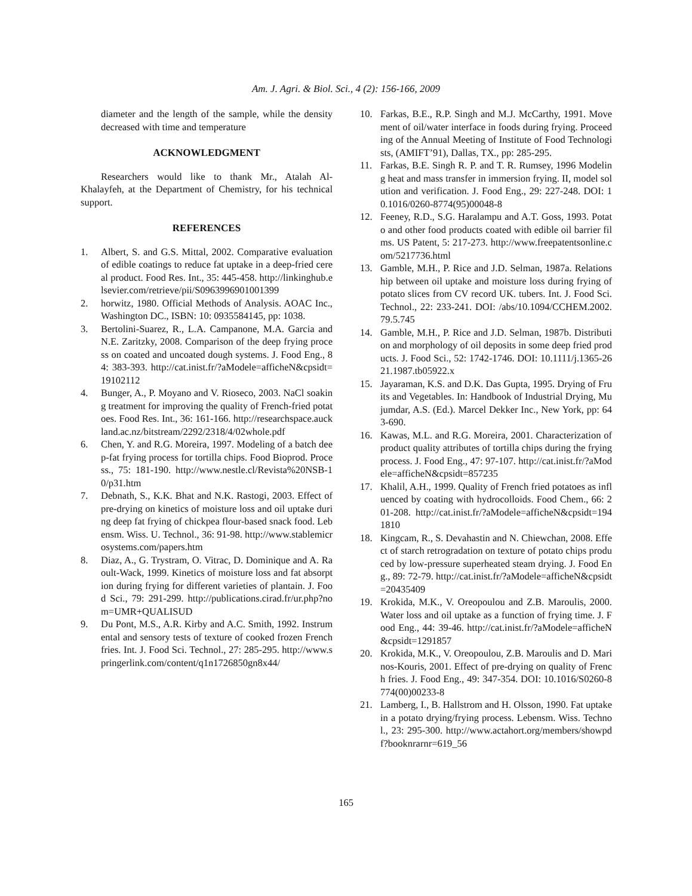Am. J. Agri. & Biol. Sci., 4 (2): 156-166, 2009
diameter and the length of the sample, while the density decreased with time and temperature
ACKNOWLEDGMENT
Researchers would like to thank Mr., Atalah Al-Khalayfeh, at the Department of Chemistry, for his technical support.
REFERENCES
1. Albert, S. and G.S. Mittal, 2002. Comparative evaluation of edible coatings to reduce fat uptake in a deep-fried cereal product. Food Res. Int., 35: 445-458. http://linkinghub.elsevier.com/retrieve/pii/S0963996901001399
2. horwitz, 1980. Official Methods of Analysis. AOAC Inc., Washington DC., ISBN: 10: 0935584145, pp: 1038.
3. Bertolini-Suarez, R., L.A. Campanone, M.A. Garcia and N.E. Zaritzky, 2008. Comparison of the deep frying process on coated and uncoated dough systems. J. Food Eng., 84: 383-393. http://cat.inist.fr/?aModele=afficheN&cpsidt=19102112
4. Bunger, A., P. Moyano and V. Rioseco, 2003. NaCl soaking treatment for improving the quality of French-fried potatoes. Food Res. Int., 36: 161-166. http://researchspace.auckland.ac.nz/bitstream/2292/2318/4/02whole.pdf
6. Chen, Y. and R.G. Moreira, 1997. Modeling of a batch deep-fat frying process for tortilla chips. Food Bioprod. Process., 75: 181-190. http://www.nestle.cl/Revista%20NSB-10/p31.htm
7. Debnath, S., K.K. Bhat and N.K. Rastogi, 2003. Effect of pre-drying on kinetics of moisture loss and oil uptake during deep fat frying of chickpea flour-based snack food. Lebensm. Wiss. U. Technol., 36: 91-98. http://www.stablemicrosystems.com/papers.htm
8. Diaz, A., G. Trystram, O. Vitrac, D. Dominique and A. Raoult-Wack, 1999. Kinetics of moisture loss and fat absorption during frying for different varieties of plantain. J. Food Sci., 79: 291-299. http://publications.cirad.fr/ur.php?nom=UMR+QUALISUD
9. Du Pont, M.S., A.R. Kirby and A.C. Smith, 1992. Instrumental and sensory tests of texture of cooked frozen French fries. Int. J. Food Sci. Technol., 27: 285-295. http://www.springerlink.com/content/q1n1726850gn8x44/
10. Farkas, B.E., R.P. Singh and M.J. McCarthy, 1991. Movement of oil/water interface in foods during frying. Proceeding of the Annual Meeting of Institute of Food Technologists, (AMIFT’91), Dallas, TX., pp: 285-295.
11. Farkas, B.E. Singh R. P. and T. R. Rumsey, 1996 Modeling heat and mass transfer in immersion frying. II, model solution and verification. J. Food Eng., 29: 227-248. DOI: 10.1016/0260-8774(95)00048-8
12. Feeney, R.D., S.G. Haralampu and A.T. Goss, 1993. Potato and other food products coated with edible oil barrier films. US Patent, 5: 217-273. http://www.freepatentsonline.com/5217736.html
13. Gamble, M.H., P. Rice and J.D. Selman, 1987a. Relationship between oil uptake and moisture loss during frying of potato slices from CV record UK. tubers. Int. J. Food Sci. Technol., 22: 233-241. DOI: /abs/10.1094/CCHEM.2002.79.5.745
14. Gamble, M.H., P. Rice and J.D. Selman, 1987b. Distribution and morphology of oil deposits in some deep fried products. J. Food Sci., 52: 1742-1746. DOI: 10.1111/j.1365-2621.1987.tb05922.x
15. Jayaraman, K.S. and D.K. Das Gupta, 1995. Drying of Fruits and Vegetables. In: Handbook of Industrial Drying, Mujumdar, A.S. (Ed.). Marcel Dekker Inc., New York, pp: 643-690.
16. Kawas, M.L. and R.G. Moreira, 2001. Characterization of product quality attributes of tortilla chips during the frying process. J. Food Eng., 47: 97-107. http://cat.inist.fr/?aModele=afficheN&cpsidt=857235
17. Khalil, A.H., 1999. Quality of French fried potatoes as influenced by coating with hydrocolloids. Food Chem., 66: 201-208. http://cat.inist.fr/?aModele=afficheN&cpsidt=1941810
18. Kingcam, R., S. Devahastin and N. Chiewchan, 2008. Effect of starch retrogradation on texture of potato chips produced by low-pressure superheated steam drying. J. Food Eng., 89: 72-79. http://cat.inist.fr/?aModele=afficheN&cpsidt=20435409
19. Krokida, M.K., V. Oreopoulou and Z.B. Maroulis, 2000. Water loss and oil uptake as a function of frying time. J. Food Eng., 44: 39-46. http://cat.inist.fr/?aModele=afficheN&cpsidt=1291857
20. Krokida, M.K., V. Oreopoulou, Z.B. Maroulis and D. Marinos-Kouris, 2001. Effect of pre-drying on quality of French fries. J. Food Eng., 49: 347-354. DOI: 10.1016/S0260-8774(00)00233-8
21. Lamberg, I., B. Hallstrom and H. Olsson, 1990. Fat uptake in a potato drying/frying process. Lebensm. Wiss. Technol., 23: 295-300. http://www.actahort.org/members/showpdf?booknrarnr=619_56
165